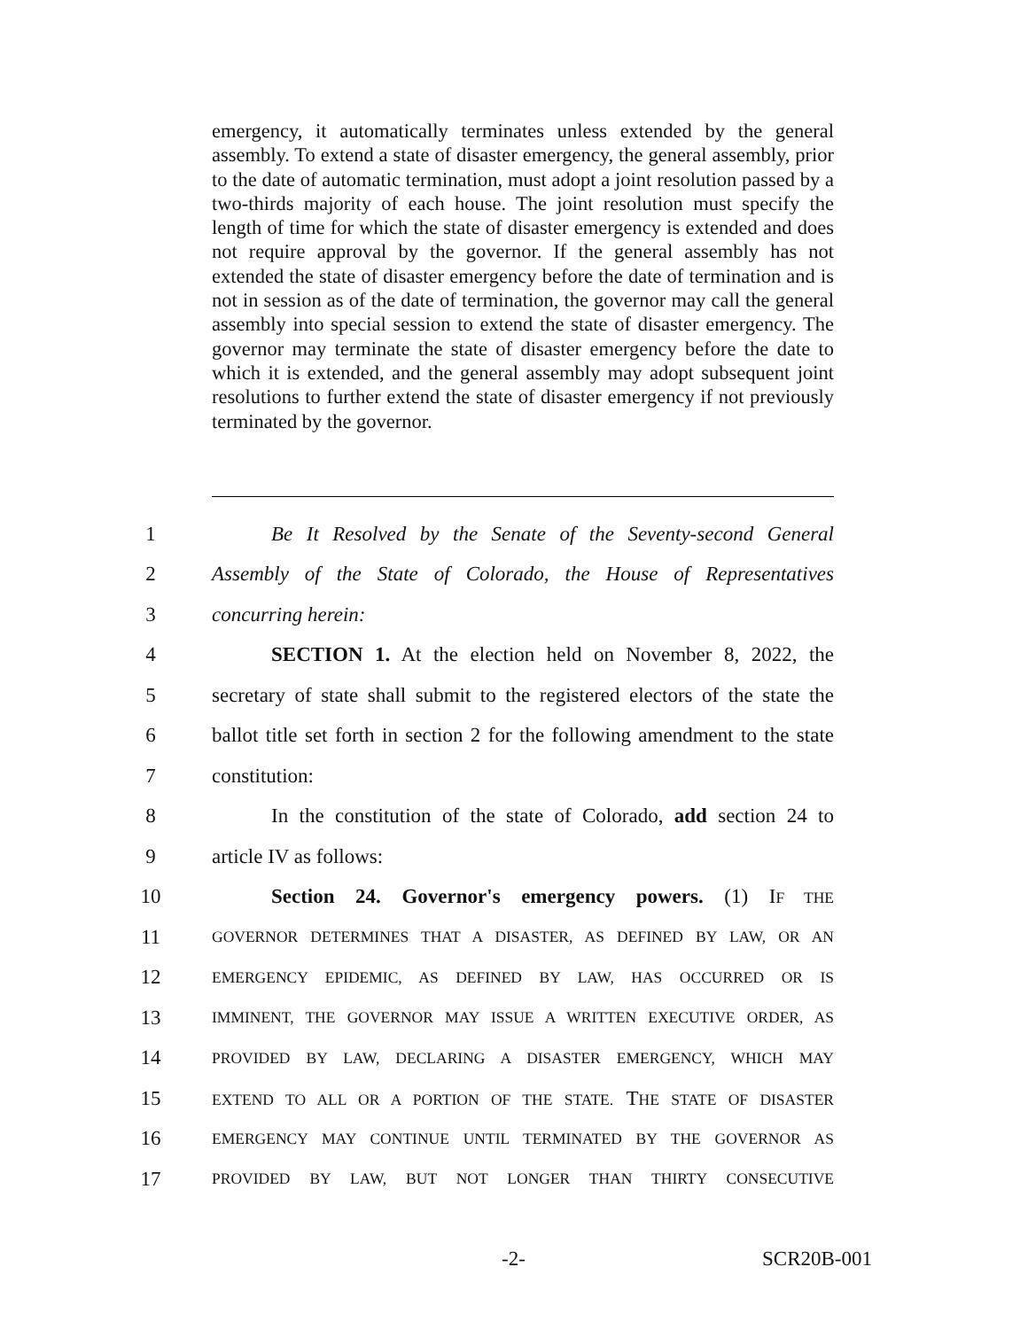emergency, it automatically terminates unless extended by the general assembly. To extend a state of disaster emergency, the general assembly, prior to the date of automatic termination, must adopt a joint resolution passed by a two-thirds majority of each house. The joint resolution must specify the length of time for which the state of disaster emergency is extended and does not require approval by the governor. If the general assembly has not extended the state of disaster emergency before the date of termination and is not in session as of the date of termination, the governor may call the general assembly into special session to extend the state of disaster emergency. The governor may terminate the state of disaster emergency before the date to which it is extended, and the general assembly may adopt subsequent joint resolutions to further extend the state of disaster emergency if not previously terminated by the governor.
1 Be It Resolved by the Senate of the Seventy-second General
2 Assembly of the State of Colorado, the House of Representatives
3 concurring herein:
4 SECTION 1. At the election held on November 8, 2022, the
5 secretary of state shall submit to the registered electors of the state the
6 ballot title set forth in section 2 for the following amendment to the state
7 constitution:
8 In the constitution of the state of Colorado, add section 24 to
9 article IV as follows:
10 Section 24. Governor's emergency powers. (1) IF THE
11 GOVERNOR DETERMINES THAT A DISASTER, AS DEFINED BY LAW, OR AN
12 EMERGENCY EPIDEMIC, AS DEFINED BY LAW, HAS OCCURRED OR IS
13 IMMINENT, THE GOVERNOR MAY ISSUE A WRITTEN EXECUTIVE ORDER, AS
14 PROVIDED BY LAW, DECLARING A DISASTER EMERGENCY, WHICH MAY
15 EXTEND TO ALL OR A PORTION OF THE STATE. THE STATE OF DISASTER
16 EMERGENCY MAY CONTINUE UNTIL TERMINATED BY THE GOVERNOR AS
17 PROVIDED BY LAW, BUT NOT LONGER THAN THIRTY CONSECUTIVE
-2- SCR20B-001